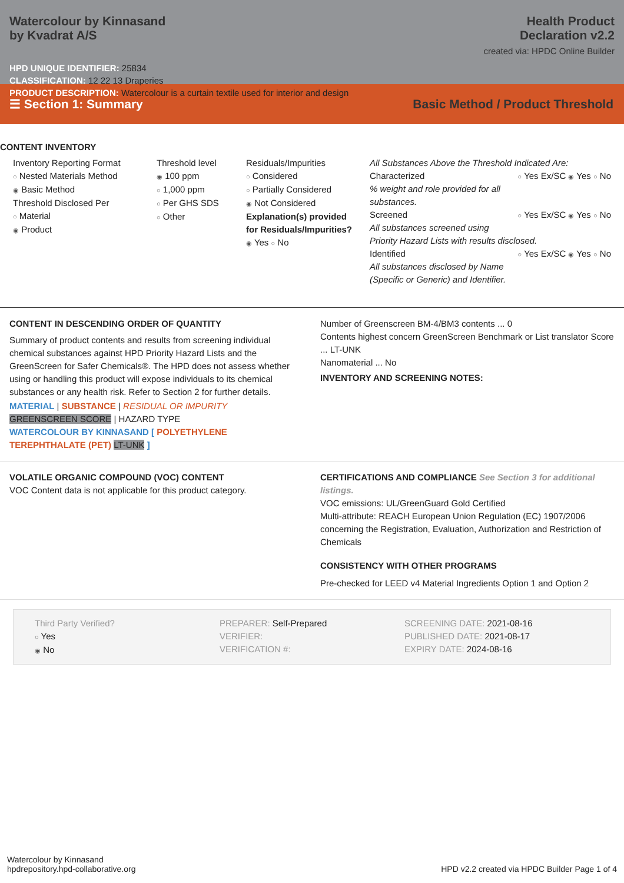Watercolour by Kinnasand
by Kvadrat A/S
Health Product
Declaration v2.2
created via: HPDC Online Builder
HPD UNIQUE IDENTIFIER: 25834
CLASSIFICATION: 12 22 13 Draperies
PRODUCT DESCRIPTION: Watercolour is a curtain textile used for interior and design
☰ Section 1: Summary Basic Method / Product Threshold
CONTENT INVENTORY
Inventory Reporting Format
○ Nested Materials Method
◉ Basic Method
Threshold Disclosed Per
○ Material
◉ Product
Threshold level
◉ 100 ppm
○ 1,000 ppm
○ Per GHS SDS
○ Other
Residuals/Impurities
○ Considered
○ Partially Considered
◉ Not Considered
Explanation(s) provided for Residuals/Impurities?
◉ Yes ○ No
All Substances Above the Threshold Indicated Are:
Characterized ○ Yes Ex/SC ◉ Yes ○ No
% weight and role provided for all substances.
Screened ○ Yes Ex/SC ◉ Yes ○ No
All substances screened using Priority Hazard Lists with results disclosed.
Identified ○ Yes Ex/SC ◉ Yes ○ No
All substances disclosed by Name (Specific or Generic) and Identifier.
CONTENT IN DESCENDING ORDER OF QUANTITY
Summary of product contents and results from screening individual chemical substances against HPD Priority Hazard Lists and the GreenScreen for Safer Chemicals®. The HPD does not assess whether using or handling this product will expose individuals to its chemical substances or any health risk. Refer to Section 2 for further details.
MATERIAL | SUBSTANCE | RESIDUAL OR IMPURITY
GREENSCREEN SCORE | HAZARD TYPE
WATERCOLOUR BY KINNASAND [ POLYETHYLENE TEREPHTHALATE (PET) LT-UNK ]
Number of Greenscreen BM-4/BM3 contents ... 0
Contents highest concern GreenScreen Benchmark or List translator Score ... LT-UNK
Nanomaterial ... No
INVENTORY AND SCREENING NOTES:
VOLATILE ORGANIC COMPOUND (VOC) CONTENT
VOC Content data is not applicable for this product category.
CERTIFICATIONS AND COMPLIANCE See Section 3 for additional listings.
VOC emissions: UL/GreenGuard Gold Certified
Multi-attribute: REACH European Union Regulation (EC) 1907/2006 concerning the Registration, Evaluation, Authorization and Restriction of Chemicals
CONSISTENCY WITH OTHER PROGRAMS
Pre-checked for LEED v4 Material Ingredients Option 1 and Option 2
Third Party Verified?
○ Yes
◉ No
PREPARER: Self-Prepared
VERIFIER:
VERIFICATION #:
SCREENING DATE: 2021-08-16
PUBLISHED DATE: 2021-08-17
EXPIRY DATE: 2024-08-16
Watercolour by Kinnasand
hpdrepository.hpd-collaborative.org
HPD v2.2 created via HPDC Builder Page 1 of 4